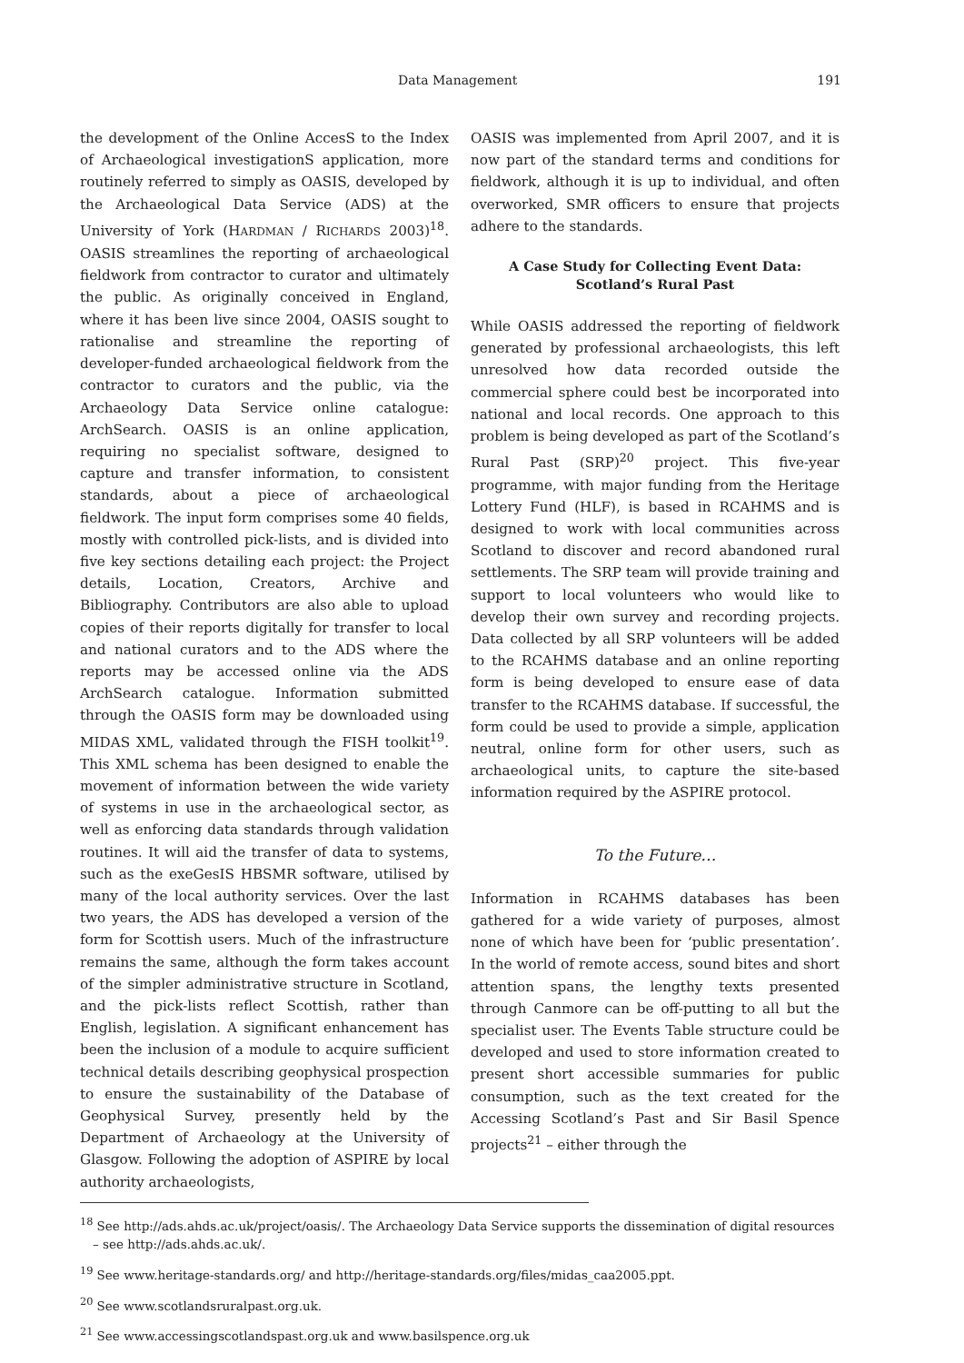Data Management 191
the development of the Online AccesS to the Index of Archaeological investigationS application, more routinely referred to simply as OASIS, developed by the Archaeological Data Service (ADS) at the University of York (HARDMAN / RICHARDS 2003)<sup>18</sup>. OASIS streamlines the reporting of archaeological fieldwork from contractor to curator and ultimately the public. As originally conceived in England, where it has been live since 2004, OASIS sought to rationalise and streamline the reporting of developer-funded archaeological fieldwork from the contractor to curators and the public, via the Archaeology Data Service online catalogue: ArchSearch. OASIS is an online application, requiring no specialist software, designed to capture and transfer information, to consistent standards, about a piece of archaeological fieldwork. The input form comprises some 40 fields, mostly with controlled pick-lists, and is divided into five key sections detailing each project: the Project details, Location, Creators, Archive and Bibliography. Contributors are also able to upload copies of their reports digitally for transfer to local and national curators and to the ADS where the reports may be accessed online via the ADS ArchSearch catalogue. Information submitted through the OASIS form may be downloaded using MIDAS XML, validated through the FISH toolkit<sup>19</sup>. This XML schema has been designed to enable the movement of information between the wide variety of systems in use in the archaeological sector, as well as enforcing data standards through validation routines. It will aid the transfer of data to systems, such as the exeGesIS HBSMR software, utilised by many of the local authority services. Over the last two years, the ADS has developed a version of the form for Scottish users. Much of the infrastructure remains the same, although the form takes account of the simpler administrative structure in Scotland, and the pick-lists reflect Scottish, rather than English, legislation. A significant enhancement has been the inclusion of a module to acquire sufficient technical details describing geophysical prospection to ensure the sustainability of the Database of Geophysical Survey, presently held by the Department of Archaeology at the University of Glasgow. Following the adoption of ASPIRE by local authority archaeologists,
OASIS was implemented from April 2007, and it is now part of the standard terms and conditions for fieldwork, although it is up to individual, and often overworked, SMR officers to ensure that projects adhere to the standards.
A Case Study for Collecting Event Data:
Scotland’s Rural Past
While OASIS addressed the reporting of fieldwork generated by professional archaeologists, this left unresolved how data recorded outside the commercial sphere could best be incorporated into national and local records. One approach to this problem is being developed as part of the Scotland’s Rural Past (SRP)<sup>20</sup> project. This five-year programme, with major funding from the Heritage Lottery Fund (HLF), is based in RCAHMS and is designed to work with local communities across Scotland to discover and record abandoned rural settlements. The SRP team will provide training and support to local volunteers who would like to develop their own survey and recording projects. Data collected by all SRP volunteers will be added to the RCAHMS database and an online reporting form is being developed to ensure ease of data transfer to the RCAHMS database. If successful, the form could be used to provide a simple, application neutral, online form for other users, such as archaeological units, to capture the site-based information required by the ASPIRE protocol.
To the Future…
Information in RCAHMS databases has been gathered for a wide variety of purposes, almost none of which have been for ‘public presentation’. In the world of remote access, sound bites and short attention spans, the lengthy texts presented through Canmore can be off-putting to all but the specialist user. The Events Table structure could be developed and used to store information created to present short accessible summaries for public consumption, such as the text created for the Accessing Scotland’s Past and Sir Basil Spence projects<sup>21</sup> – either through the
<sup>18</sup> See http://ads.ahds.ac.uk/project/oasis/. The Archaeology Data Service supports the dissemination of digital resources – see http://ads.ahds.ac.uk/.
<sup>19</sup> See www.heritage-standards.org/ and http://heritage-standards.org/files/midas_caa2005.ppt.
<sup>20</sup> See www.scotlandsruralpast.org.uk.
<sup>21</sup> See www.accessingscotlandspast.org.uk and www.basilspence.org.uk